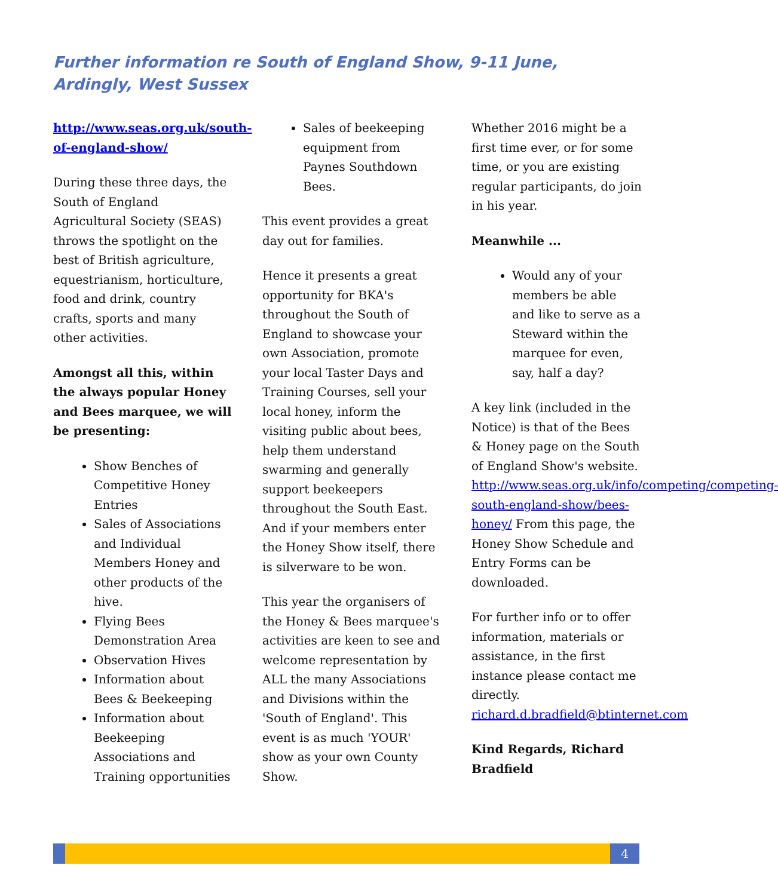Further information re South of England Show, 9-11 June, Ardingly, West Sussex
http://www.seas.org.uk/south-of-england-show/
During these three days, the South of England Agricultural Society (SEAS) throws the spotlight on the best of British agriculture, equestrianism, horticulture, food and drink, country crafts, sports and many other activities.
Amongst all this, within the always popular Honey and Bees marquee, we will be presenting:
Show Benches of Competitive Honey Entries
Sales of Associations and Individual Members Honey and other products of the hive.
Flying Bees Demonstration Area
Observation Hives
Information about Bees & Beekeeping
Information about Beekeeping Associations and Training opportunities
Sales of beekeeping equipment from Paynes Southdown Bees.
This event provides a great day out for families.
Hence it presents a great opportunity for BKA's throughout the South of England to showcase your own Association, promote your local Taster Days and Training Courses, sell your local honey, inform the visiting public about bees, help them understand swarming and generally support beekeepers throughout the South East. And if your members enter the Honey Show itself, there is silverware to be won.
This year the organisers of the Honey & Bees marquee's activities are keen to see and welcome representation by ALL the many Associations and Divisions within the 'South of England'. This event is as much 'YOUR' show as your own County Show.
Whether 2016 might be a first time ever, or for some time, or you are existing regular participants, do join in his year.
Meanwhile ...
Would any of your members be able and like to serve as a Steward within the marquee for even, say, half a day?
A key link (included in the Notice) is that of the Bees & Honey page on the South of England Show's website. http://www.seas.org.uk/info/competing/competing-south-england-show/bees-honey/ From this page, the Honey Show Schedule and Entry Forms can be downloaded.
For further info or to offer information, materials or assistance, in the first instance please contact me directly. richard.d.bradfield@btinternet.com
Kind Regards, Richard Bradfield
4